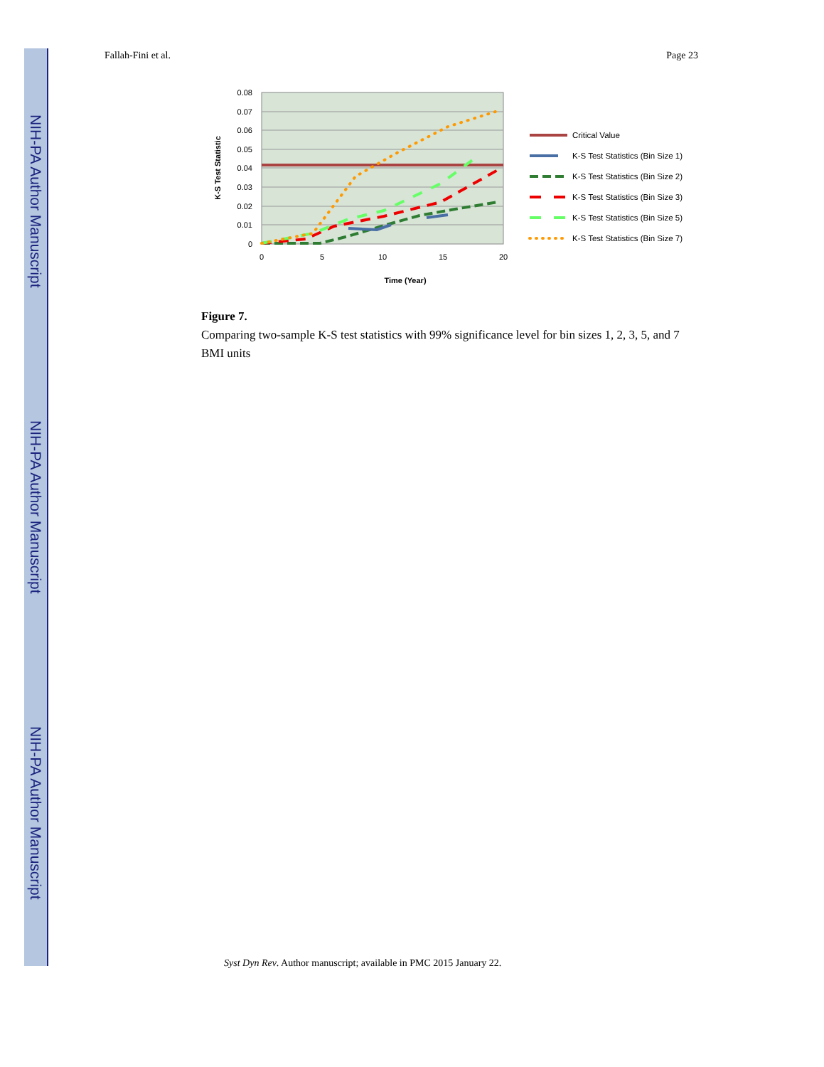NIH-PA Author Manuscript
NIH-PA Author Manuscript
NIH-PA Author Manuscript
Fallah-Fini et al. Page 23
0.08
0.07
0.06
0.05
0.04
0.03
0.02
0.01
0
0
5
10
15
20
Time (Year)
K-S Test Statistic
Critical Value
K-S Test Statistics (Bin Size 1)
K-S Test Statistics (Bin Size 2)
K-S Test Statistics (Bin Size 3)
K-S Test Statistics (Bin Size 5)
K-S Test Statistics (Bin Size 7)
Figure 7.
Comparing two-sample K-S test statistics with 99% significance level for bin sizes 1, 2, 3, 5, and 7 BMI units
Syst Dyn Rev. Author manuscript; available in PMC 2015 January 22.